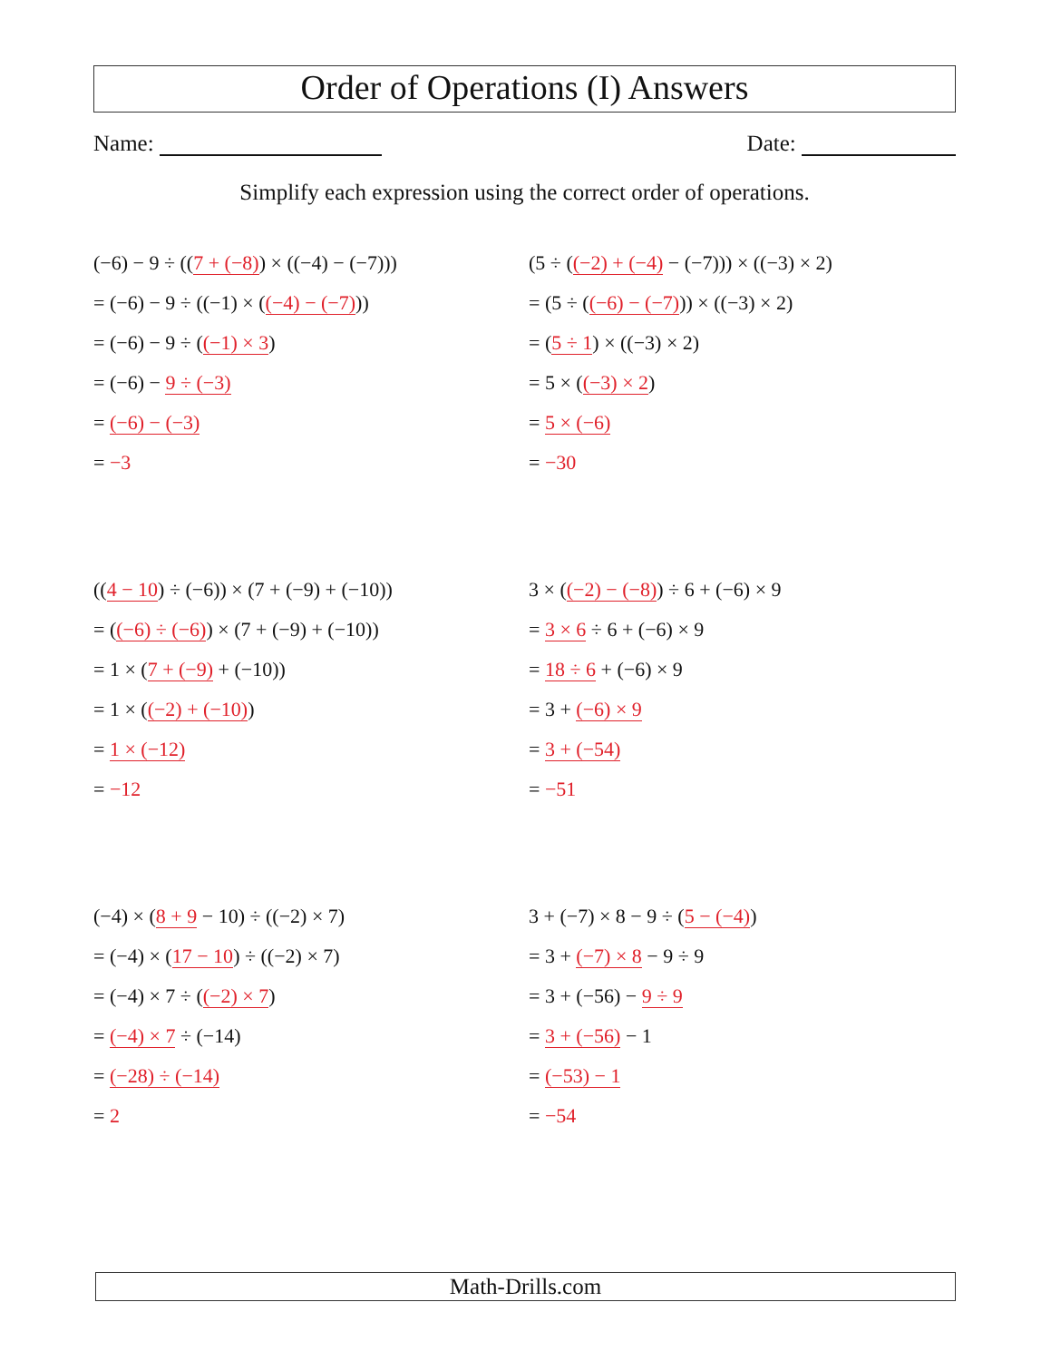Order of Operations (I) Answers
Name: Date:
Simplify each expression using the correct order of operations.
(−6) − 9 ÷ ((7 + (−8)) × ((−4) − (−7)))
= (−6) − 9 ÷ ((−1) × ((−4) − (−7)))
= (−6) − 9 ÷ ((−1) × 3)
= (−6) − 9 ÷ (−3)
= (−6) − (−3)
= −3
(5 ÷ ((−2) + (−4) − (−7))) × ((−3) × 2)
= (5 ÷ ((−6) − (−7))) × ((−3) × 2)
= (5 ÷ 1) × ((−3) × 2)
= 5 × ((−3) × 2)
= 5 × (−6)
= −30
((4 − 10) ÷ (−6)) × (7 + (−9) + (−10))
= ((−6) ÷ (−6)) × (7 + (−9) + (−10))
= 1 × (7 + (−9) + (−10))
= 1 × ((−2) + (−10))
= 1 × (−12)
= −12
3 × ((−2) − (−8)) ÷ 6 + (−6) × 9
= 3 × 6 ÷ 6 + (−6) × 9
= 18 ÷ 6 + (−6) × 9
= 3 + (−6) × 9
= 3 + (−54)
= −51
(−4) × (8 + 9 − 10) ÷ ((−2) × 7)
= (−4) × (17 − 10) ÷ ((−2) × 7)
= (−4) × 7 ÷ ((−2) × 7)
= (−4) × 7 ÷ (−14)
= (−28) ÷ (−14)
= 2
3 + (−7) × 8 − 9 ÷ (5 − (−4))
= 3 + (−7) × 8 − 9 ÷ 9
= 3 + (−56) − 9 ÷ 9
= 3 + (−56) − 1
= (−53) − 1
= −54
Math-Drills.com